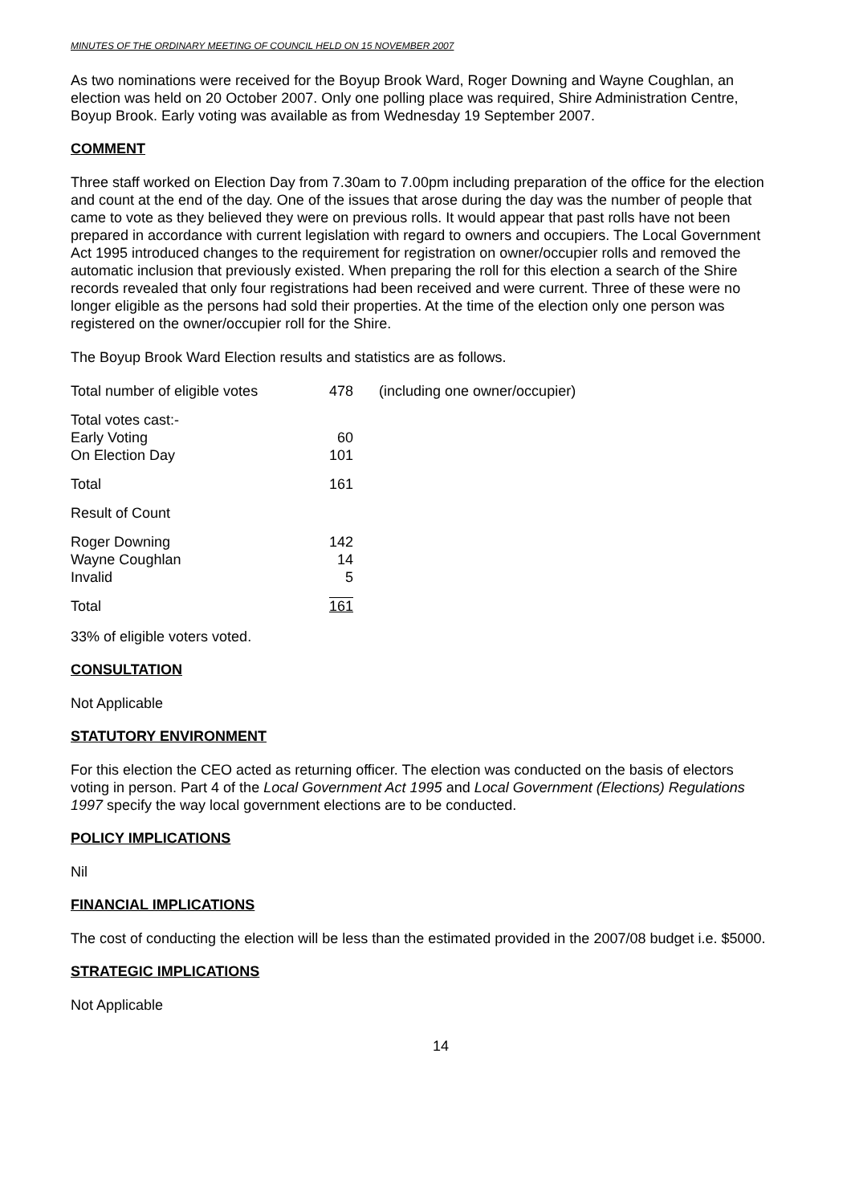MINUTES OF THE ORDINARY MEETING OF COUNCIL HELD ON 15 NOVEMBER 2007
As two nominations were received for the Boyup Brook Ward, Roger Downing and Wayne Coughlan, an election was held on 20 October 2007. Only one polling place was required, Shire Administration Centre, Boyup Brook. Early voting was available as from Wednesday 19 September 2007.
COMMENT
Three staff worked on Election Day from 7.30am to 7.00pm including preparation of the office for the election and count at the end of the day. One of the issues that arose during the day was the number of people that came to vote as they believed they were on previous rolls. It would appear that past rolls have not been prepared in accordance with current legislation with regard to owners and occupiers. The Local Government Act 1995 introduced changes to the requirement for registration on owner/occupier rolls and removed the automatic inclusion that previously existed. When preparing the roll for this election a search of the Shire records revealed that only four registrations had been received and were current. Three of these were no longer eligible as the persons had sold their properties. At the time of the election only one person was registered on the owner/occupier roll for the Shire.
The Boyup Brook Ward Election results and statistics are as follows.
| Total number of eligible votes | 478 | (including one owner/occupier) |
| Total votes cast:- | | |
| Early Voting | 60 | |
| On Election Day | 101 | |
| Total | 161 | |
| Result of Count | | |
| Roger Downing | 142 | |
| Wayne Coughlan | 14 | |
| Invalid | 5 | |
| Total | 161 | |
33% of eligible voters voted.
CONSULTATION
Not Applicable
STATUTORY ENVIRONMENT
For this election the CEO acted as returning officer. The election was conducted on the basis of electors voting in person. Part 4 of the Local Government Act 1995 and Local Government (Elections) Regulations 1997 specify the way local government elections are to be conducted.
POLICY IMPLICATIONS
Nil
FINANCIAL IMPLICATIONS
The cost of conducting the election will be less than the estimated provided in the 2007/08 budget i.e. $5000.
STRATEGIC IMPLICATIONS
Not Applicable
14